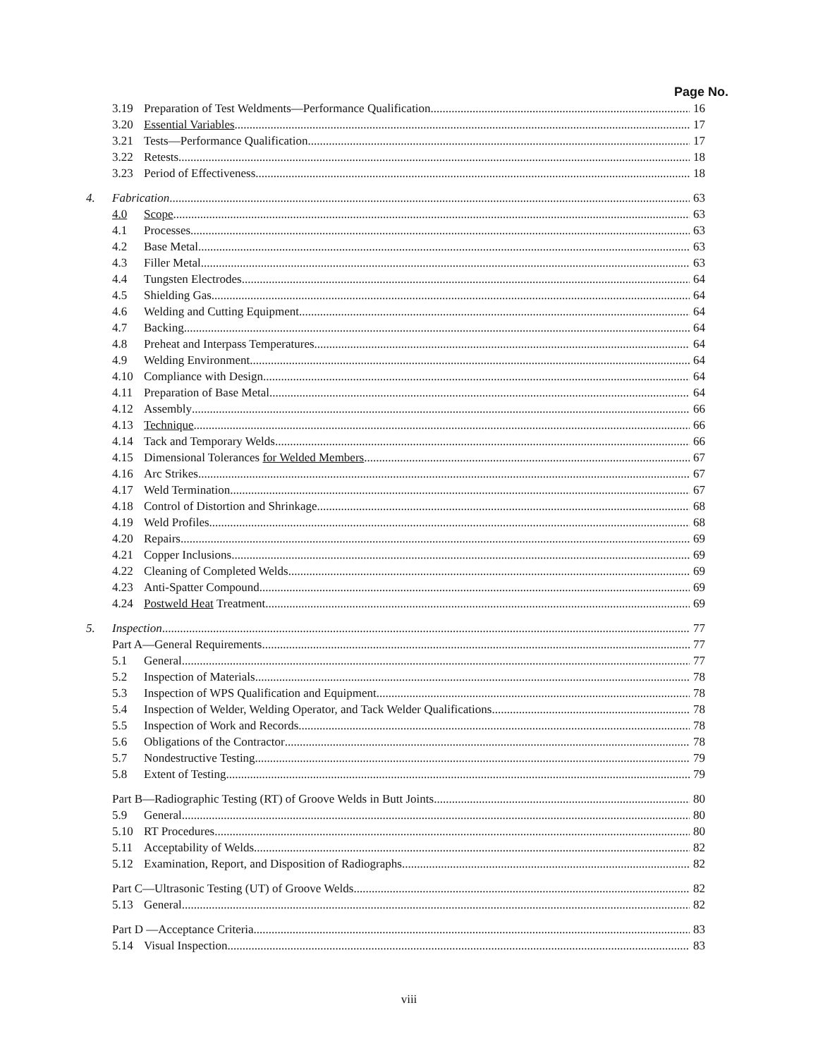Page No.
3.19 Preparation of Test Weldments—Performance Qualification 16
3.20 Essential Variables 17
3.21 Tests—Performance Qualification 17
3.22 Retests 18
3.23 Period of Effectiveness 18
4. Fabrication 63
4.0 Scope 63
4.1 Processes 63
4.2 Base Metal 63
4.3 Filler Metal 63
4.4 Tungsten Electrodes 64
4.5 Shielding Gas 64
4.6 Welding and Cutting Equipment 64
4.7 Backing 64
4.8 Preheat and Interpass Temperatures 64
4.9 Welding Environment 64
4.10 Compliance with Design 64
4.11 Preparation of Base Metal 64
4.12 Assembly 66
4.13 Technique 66
4.14 Tack and Temporary Welds 66
4.15 Dimensional Tolerances for Welded Members 67
4.16 Arc Strikes 67
4.17 Weld Termination 67
4.18 Control of Distortion and Shrinkage 68
4.19 Weld Profiles 68
4.20 Repairs 69
4.21 Copper Inclusions 69
4.22 Cleaning of Completed Welds 69
4.23 Anti-Spatter Compound 69
4.24 Postweld Heat Treatment 69
5. Inspection 77
Part A—General Requirements 77
5.1 General 77
5.2 Inspection of Materials 78
5.3 Inspection of WPS Qualification and Equipment 78
5.4 Inspection of Welder, Welding Operator, and Tack Welder Qualifications 78
5.5 Inspection of Work and Records 78
5.6 Obligations of the Contractor 78
5.7 Nondestructive Testing 79
5.8 Extent of Testing 79
Part B—Radiographic Testing (RT) of Groove Welds in Butt Joints 80
5.9 General 80
5.10 RT Procedures 80
5.11 Acceptability of Welds 82
5.12 Examination, Report, and Disposition of Radiographs 82
Part C—Ultrasonic Testing (UT) of Groove Welds 82
5.13 General 82
Part D —Acceptance Criteria 83
5.14 Visual Inspection 83
viii